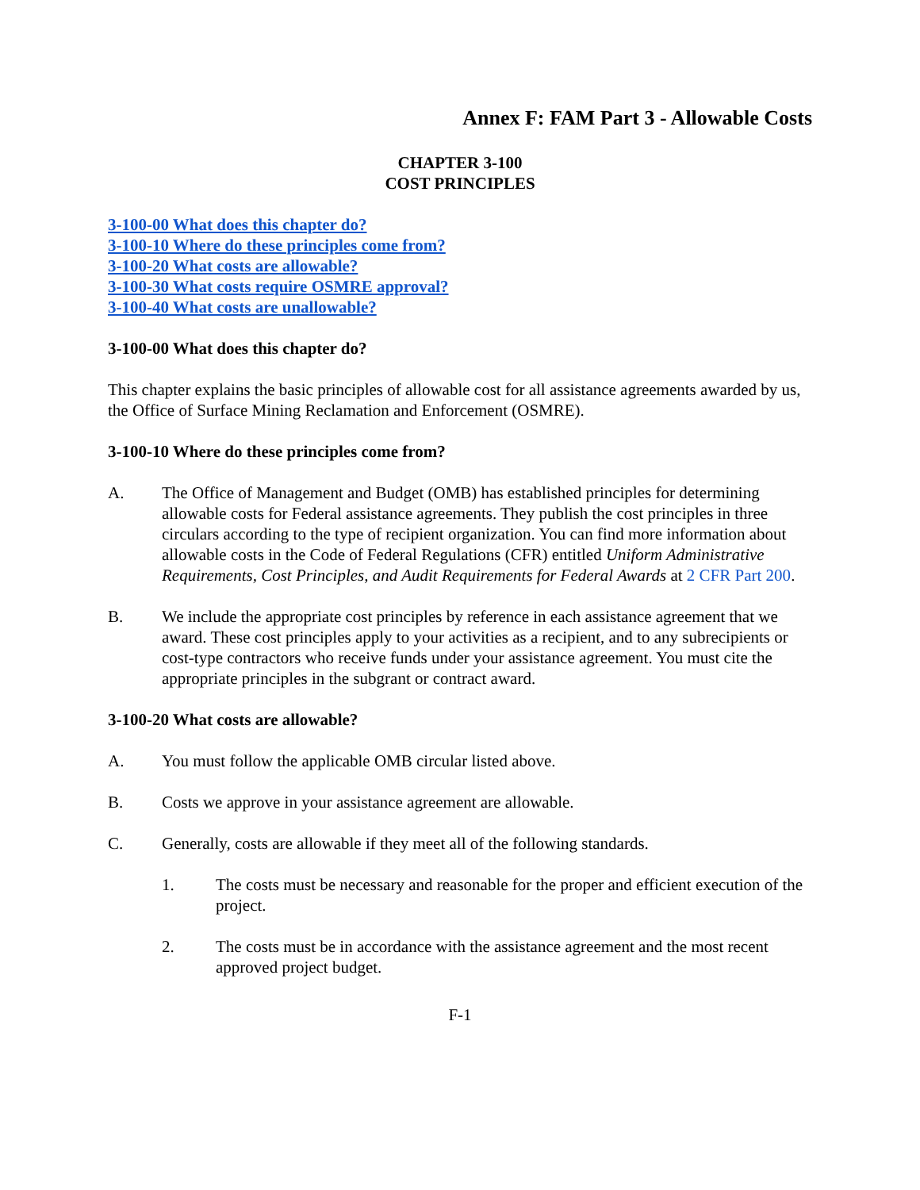Annex F: FAM Part 3 - Allowable Costs
CHAPTER 3-100
COST PRINCIPLES
3-100-00 What does this chapter do?
3-100-10 Where do these principles come from?
3-100-20 What costs are allowable?
3-100-30 What costs require OSMRE approval?
3-100-40 What costs are unallowable?
3-100-00 What does this chapter do?
This chapter explains the basic principles of allowable cost for all assistance agreements awarded by us, the Office of Surface Mining Reclamation and Enforcement (OSMRE).
3-100-10 Where do these principles come from?
A. The Office of Management and Budget (OMB) has established principles for determining allowable costs for Federal assistance agreements. They publish the cost principles in three circulars according to the type of recipient organization. You can find more information about allowable costs in the Code of Federal Regulations (CFR) entitled Uniform Administrative Requirements, Cost Principles, and Audit Requirements for Federal Awards at 2 CFR Part 200.
B. We include the appropriate cost principles by reference in each assistance agreement that we award. These cost principles apply to your activities as a recipient, and to any subrecipients or cost-type contractors who receive funds under your assistance agreement. You must cite the appropriate principles in the subgrant or contract award.
3-100-20 What costs are allowable?
A. You must follow the applicable OMB circular listed above.
B. Costs we approve in your assistance agreement are allowable.
C. Generally, costs are allowable if they meet all of the following standards.
1. The costs must be necessary and reasonable for the proper and efficient execution of the project.
2. The costs must be in accordance with the assistance agreement and the most recent approved project budget.
F-1